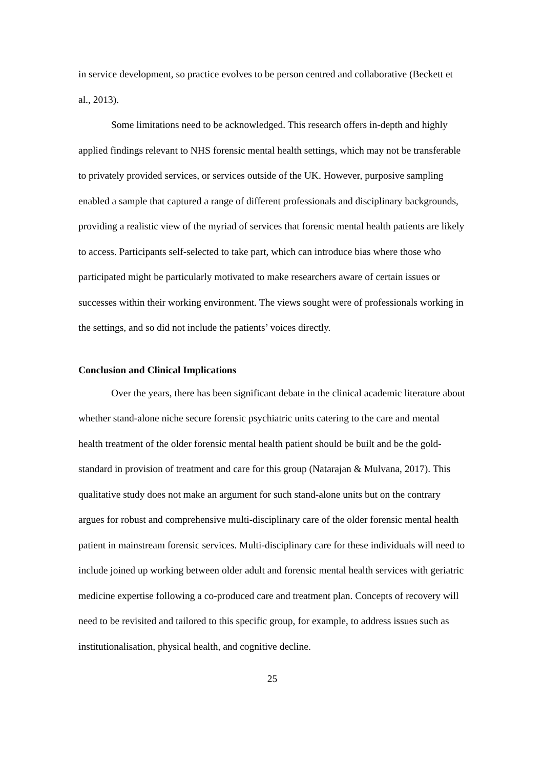in service development, so practice evolves to be person centred and collaborative (Beckett et al., 2013).
Some limitations need to be acknowledged. This research offers in-depth and highly applied findings relevant to NHS forensic mental health settings, which may not be transferable to privately provided services, or services outside of the UK. However, purposive sampling enabled a sample that captured a range of different professionals and disciplinary backgrounds, providing a realistic view of the myriad of services that forensic mental health patients are likely to access. Participants self-selected to take part, which can introduce bias where those who participated might be particularly motivated to make researchers aware of certain issues or successes within their working environment. The views sought were of professionals working in the settings, and so did not include the patients’ voices directly.
Conclusion and Clinical Implications
Over the years, there has been significant debate in the clinical academic literature about whether stand-alone niche secure forensic psychiatric units catering to the care and mental health treatment of the older forensic mental health patient should be built and be the gold-standard in provision of treatment and care for this group (Natarajan & Mulvana, 2017). This qualitative study does not make an argument for such stand-alone units but on the contrary argues for robust and comprehensive multi-disciplinary care of the older forensic mental health patient in mainstream forensic services. Multi-disciplinary care for these individuals will need to include joined up working between older adult and forensic mental health services with geriatric medicine expertise following a co-produced care and treatment plan. Concepts of recovery will need to be revisited and tailored to this specific group, for example, to address issues such as institutionalisation, physical health, and cognitive decline.
25